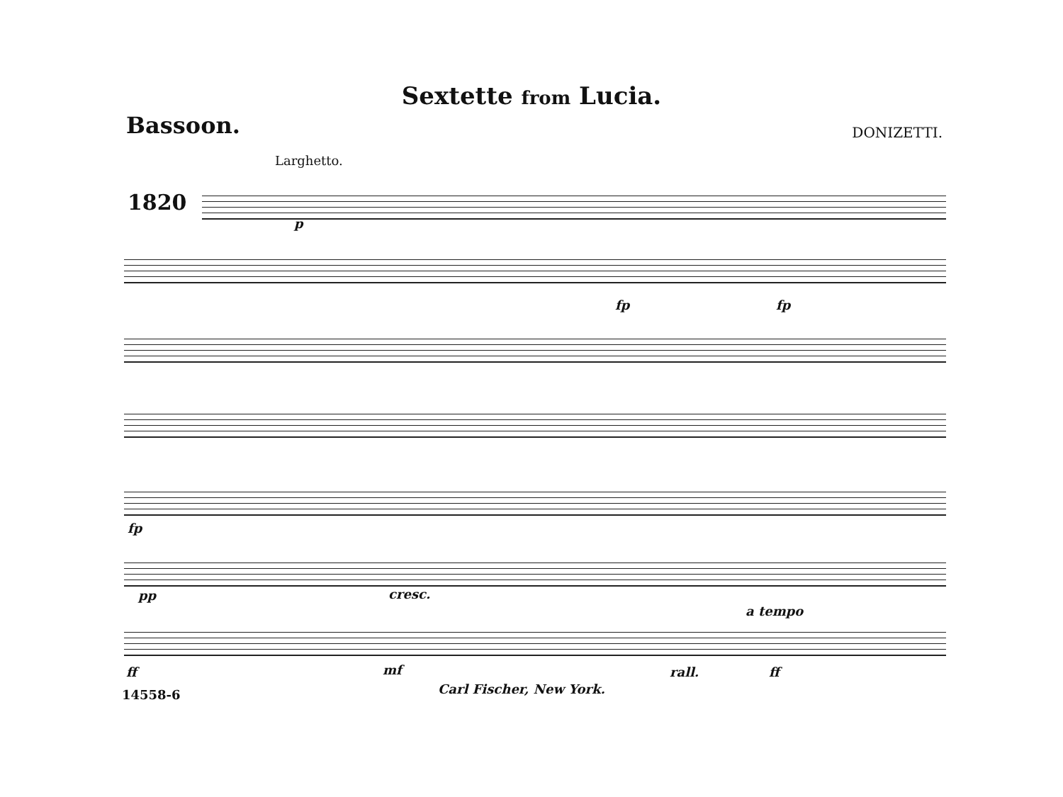Sextette from Lucia.
Bassoon. DONIZETTI.
Larghetto.
1820
p
fp fp
fp
pp cresc.
a tempo
ff mf rall. ff
14558-6 Carl Fischer, New York.